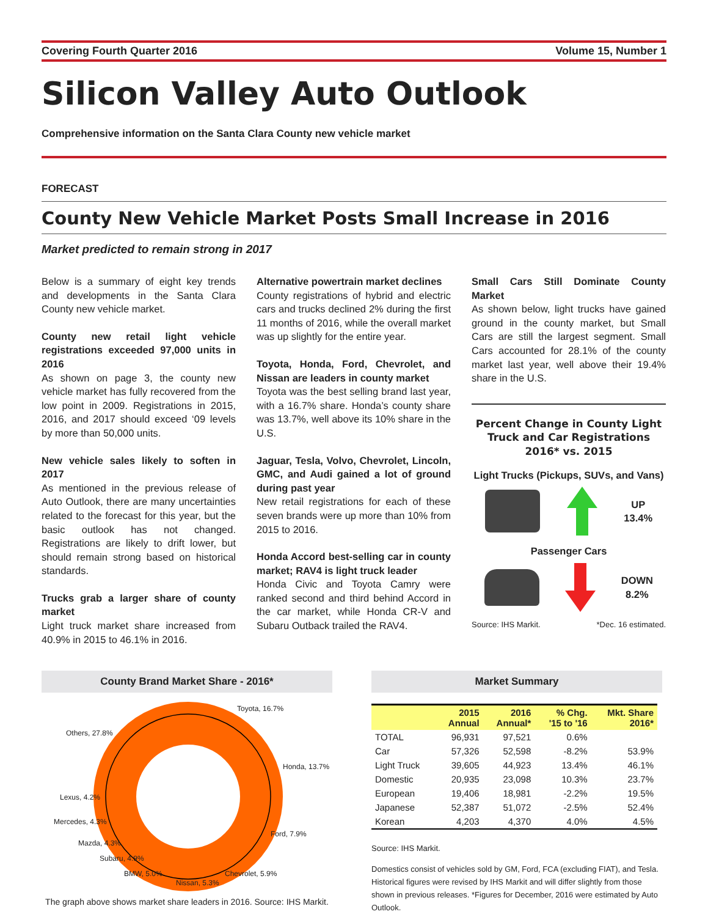Covering Fourth Quarter 2016 Volume 15, Number 1
Silicon Valley Auto Outlook
Comprehensive information on the Santa Clara County new vehicle market
FORECAST
County New Vehicle Market Posts Small Increase in 2016
Market predicted to remain strong in 2017
Below is a summary of eight key trends and developments in the Santa Clara County new vehicle market.
County new retail light vehicle registrations exceeded 97,000 units in 2016
As shown on page 3, the county new vehicle market has fully recovered from the low point in 2009. Registrations in 2015, 2016, and 2017 should exceed ‘09 levels by more than 50,000 units.
New vehicle sales likely to soften in 2017
As mentioned in the previous release of Auto Outlook, there are many uncertainties related to the forecast for this year, but the basic outlook has not changed. Registrations are likely to drift lower, but should remain strong based on historical standards.
Trucks grab a larger share of county market
Light truck market share increased from 40.9% in 2015 to 46.1% in 2016.
Alternative powertrain market declines
County registrations of hybrid and electric cars and trucks declined 2% during the first 11 months of 2016, while the overall market was up slightly for the entire year.
Toyota, Honda, Ford, Chevrolet, and Nissan are leaders in county market
Toyota was the best selling brand last year, with a 16.7% share. Honda’s county share was 13.7%, well above its 10% share in the U.S.
Jaguar, Tesla, Volvo, Chevrolet, Lincoln, GMC, and Audi gained a lot of ground during past year
New retail registrations for each of these seven brands were up more than 10% from 2015 to 2016.
Honda Accord best-selling car in county market; RAV4 is light truck leader
Honda Civic and Toyota Camry were ranked second and third behind Accord in the car market, while Honda CR-V and Subaru Outback trailed the RAV4.
Small Cars Still Dominate County Market
As shown below, light trucks have gained ground in the county market, but Small Cars are still the largest segment. Small Cars accounted for 28.1% of the county market last year, well above their 19.4% share in the U.S.
Percent Change in County Light Truck and Car Registrations 2016* vs. 2015
Light Trucks (Pickups, SUVs, and Vans)
UP
13.4%
Passenger Cars
DOWN
8.2%
Source: IHS Markit. *Dec. 16 estimated.
County Brand Market Share - 2016*
Toyota, 16.7%
Honda, 13.7%
Ford, 7.9%
Chevrolet, 5.9%
Nissan, 5.3%
BMW, 5.0%
Subaru, 4.9%
Mazda, 4.3%
Mercedes, 4.3%
Lexus, 4.2%
Others, 27.8%
The graph above shows market share leaders in 2016. Source: IHS Markit.
Market Summary
| | 2015 Annual | 2016 Annual* | % Chg. '15 to '16 | Mkt. Share 2016* |
| --- | --- | --- | --- | --- |
| TOTAL | 96,931 | 97,521 | 0.6% | |
| Car | 57,326 | 52,598 | -8.2% | 53.9% |
| Light Truck | 39,605 | 44,923 | 13.4% | 46.1% |
| Domestic | 20,935 | 23,098 | 10.3% | 23.7% |
| European | 19,406 | 18,981 | -2.2% | 19.5% |
| Japanese | 52,387 | 51,072 | -2.5% | 52.4% |
| Korean | 4,203 | 4,370 | 4.0% | 4.5% |
Source: IHS Markit.
Domestics consist of vehicles sold by GM, Ford, FCA (excluding FIAT), and Tesla. Historical figures were revised by IHS Markit and will differ slightly from those shown in previous releases. *Figures for December, 2016 were estimated by Auto Outlook.